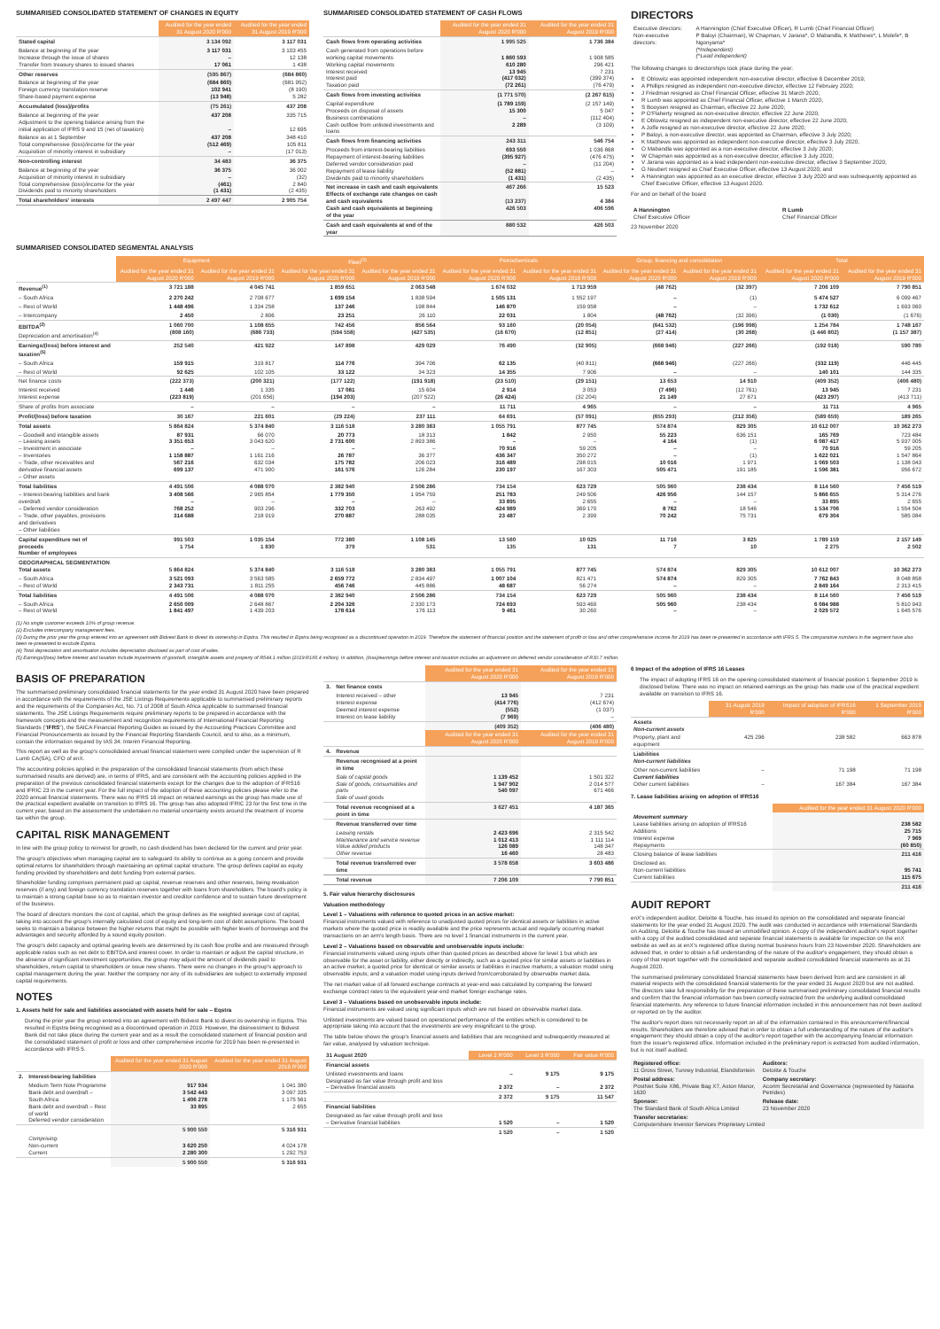SUMMARISED CONSOLIDATED STATEMENT OF CHANGES IN EQUITY
| | Audited for the year ended 31 August 2020 R'000 | Audited for the year ended 31 August 2019 R'000 |
| --- | --- | --- |
| Stated capital | 3 134 092 | 3 117 031 |
| Balance at beginning of the year Increase through the issue of shares Transfer from treasury shares to issued shares | 3 117 031 – 17 061 | 3 103 455 12 138 1 438 |
| Other reserves | (595 867) | (684 860) |
| Balance at beginning of the year Foreign currency translation reserve Share-based payment expense | (684 860) 102 941 (13 948) | (681 952) (8 190) 5 282 |
| Accumulated (loss)/profits | (75 261) | 437 208 |
| Balance at beginning of the year Adjustment to the opening balance arising from the initial application of IFRS 9 and 15 (net of taxation) | 437 208 – | 335 715 12 695 |
| Balance as at 1 September Total comprehensive (loss)/income for the year Acquisition of minority interest in subsidiary | 437 208 (512 469) – | 348 410 105 811 (17 013) |
| Non-controlling interest | 34 483 | 36 375 |
| Balance at beginning of the year Acquisition of minority interest in subsidiary Total comprehensive (loss)/income for the year Dividends paid to minority shareholders | 36 375 – (461) (1 431) | 36 002 (32) 2 840 (2 435) |
| Total shareholders' interests | 2 497 447 | 2 905 754 |
SUMMARISED CONSOLIDATED STATEMENT OF CASH FLOWS
| | Audited for the year ended 31 August 2020 R'000 | Audited for the year ended 31 August 2019 R'000 |
| --- | --- | --- |
| Cash flows from operating activities | 1 995 525 | 1 736 384 |
| Cash generated from operations before working capital movements Working capital movements Interest received Interest paid Taxation paid | 1 860 593 610 280 13 945 (417 032) (72 261) | 1 908 585 296 421 7 231 (399 374) (76 479) |
| Cash flows from investing activities | (1 771 570) | (2 267 615) |
| Capital expenditure Proceeds on disposal of assets Business combinations Cash outflow from unlisted investments and loans | (1 789 159) 15 300 – 2 289 | (2 157 149) 5 047 (112 404) (3 109) |
| Cash flows from financing activities | 243 311 | 546 754 |
| Proceeds from interest-bearing liabilities Repayment of interest-bearing liabilities Deferred vendor consideration paid Repayment of lease liability Dividends paid to minority shareholders | 693 550 (395 927) – (52 881) (1 431) | 1 036 868 (476 475) (11 204) – (2 435) |
| Net increase in cash and cash equivalents Effects of exchange rate changes on cash and cash equivalents Cash and cash equivalents at beginning of the year | 467 266 (13 237) 426 503 | 15 523 4 384 406 596 |
| Cash and cash equivalents at end of the year | 880 532 | 426 503 |
DIRECTORS
| Executive directors: | A Hannington (Chief Executive Officer), R Lumb (Chief Financial Officer) |
| Non-executive directors: | P Baloyi (Chairman), W Chapman, V Jarana*, O Mabandla, K Matthews*, L Molefe*, B Ngonyama* (*Independent) (^Lead independent) |
The following changes to directorships took place during the year:
E Oblowitz was appointed independent non-executive director, effective 6 December 2019;
A Phillips resigned as independent non-executive director, effective 12 February 2020;
J Friedman resigned as Chief Financial Officer, effective 31 March 2020;
R Lumb was appointed as Chief Financial Officer, effective 1 March 2020;
S Booysen resigned as Chairman, effective 22 June 2020;
P O'Flaherty resigned as non-executive director, effective 22 June 2020;
E Oblowitz resigned as independent non-executive director, effective 22 June 2020;
A Joffe resigned as non-executive director, effective 22 June 2020;
P Baloyi, a non-executive director, was appointed as Chairman, effective 3 July 2020;
K Matthews was appointed as independent non-executive director, effective 3 July 2020;
O Mabandla was appointed as a non-executive director, effective 3 July 2020;
W Chapman was appointed as a non-executive director, effective 3 July 2020;
V Jarana was appointed as a lead independent non-executive director, effective 3 September 2020;
G Neubert resigned as Chief Executive Officer, effective 13 August 2020; and
A Hannington was appointed as an executive director, effective 3 July 2020 and was subsequently appointed as Chief Executive Officer, effective 13 August 2020.
For and on behalf of the board
| A Hannington Chief Executive Officer | R Lumb Chief Financial Officer |
23 November 2020
SUMMARISED CONSOLIDATED SEGMENTAL ANALYSIS
| | Equipment | | Fleet<sup>(3)</sup> | | Petrochemicals | | Group, financing and consolidation | | Total | |
| --- | --- | --- | --- | --- | --- | --- | --- | --- | --- | --- |
| | Audited for the year ended 31 August 2020 R'000 | Audited for the year ended 31 August 2019 R'000 | Audited for the year ended 31 August 2020 R'000 | Audited for the year ended 31 August 2019 R'000 | Audited for the year ended 31 August 2020 R'000 | Audited for the year ended 31 August 2019 R'000 | Audited for the year ended 31 August 2020 R'000 | Audited for the year ended 31 August 2019 R'000 | Audited for the year ended 31 August 2020 R'000 | Audited for the year ended 31 August 2019 R'000 |
| Revenue<sup>(1)</sup> | 3 721 188 | 4 045 741 | 1 859 651 | 2 063 548 | 1 674 032 | 1 713 959 | (48 762) | (32 397) | 7 206 109 | 7 790 851 |
| – South Africa | 2 270 242 | 2 708 677 | 1 699 154 | 1 838 594 | 1 505 131 | 1 552 197 | – | (1) | 5 474 527 | 6 099 467 |
| – Rest of World | 1 448 496 | 1 334 258 | 137 246 | 198 844 | 146 870 | 159 958 | – | – | 1 732 612 | 1 693 060 |
| – Intercompany | 2 450 | 2 806 | 23 251 | 26 110 | 22 031 | 1 804 | (48 762) | (32 396) | (1 030) | (1 676) |
| EBITDA<sup>(2)</sup> Depreciation and amortisation<sup>(4)</sup> | 1 060 700 (808 160) | 1 108 655 (686 733) | 742 456 (594 558) | 856 564 (427 535) | 93 160 (16 670) | (20 054) (12 851) | (641 532) (27 414) | (196 998) (30 268) | 1 254 784 (1 446 802) | 1 748 167 (1 157 387) |
| Earnings/(loss) before interest and taxation<sup>(5)</sup> | 252 540 | 421 922 | 147 898 | 429 029 | 76 490 | (32 905) | (668 946) | (227 266) | (192 018) | 590 780 |
| – South Africa | 159 915 | 319 817 | 114 776 | 394 706 | 62 135 | (40 811) | (668 946) | (227 266) | (332 119) | 446 445 |
| – Rest of World | 92 625 | 102 105 | 33 122 | 34 323 | 14 355 | 7 906 | – | – | 140 101 | 144 335 |
| Net finance costs | (222 373) | (200 321) | (177 122) | (191 918) | (23 510) | (29 151) | 13 653 | 14 910 | (409 352) | (406 480) |
| Interest received Interest expense | 1 446 (223 819) | 1 335 (201 656) | 17 081 (194 203) | 15 604 (207 522) | 2 914 (26 424) | 3 053 (32 204) | (7 496) 21 149 | (12 761) 27 671 | 13 945 (423 297) | 7 231 (413 711) |
| Share of profits from associate | – | – | – | – | 11 711 | 4 965 | – | – | 11 711 | 4 965 |
| Profit/(loss) before taxation | 30 167 | 221 601 | (29 224) | 237 111 | 64 691 | (57 091) | (655 293) | (212 356) | (589 659) | 189 265 |
| Total assets | 5 864 824 | 5 374 840 | 3 116 518 | 3 280 383 | 1 055 791 | 877 745 | 574 874 | 829 305 | 10 612 007 | 10 362 273 |
| – Goodwill and intangible assets – Leasing assets – Investment in associate – Inventories – Trade, other receivables and derivative financial assets – Other assets | 87 931 3 351 653 – 1 158 887 567 216 699 137 | 66 070 3 043 620 – 1 161 216 632 034 471 900 | 20 773 2 731 600 – 26 787 175 782 161 576 | 18 313 2 893 386 – 36 377 206 023 126 284 | 1 842 – 70 916 436 347 316 489 230 197 | 2 950 – 59 205 350 272 298 015 167 303 | 55 223 4 164 – – 10 016 505 471 | 636 151 (1) – (1) 1 971 191 185 | 165 769 6 087 417 70 916 1 622 021 1 069 503 1 596 381 | 723 484 5 937 005 59 205 1 547 864 1 138 043 956 672 |
| Total liabilities | 4 491 506 | 4 088 070 | 2 382 940 | 2 506 286 | 734 154 | 623 729 | 505 960 | 238 434 | 8 114 560 | 7 456 519 |
| – Interest-bearing liabilities and bank overdraft – Deferred vendor consideration – Trade, other payables, provisions and derivatives – Other liabilities | 3 408 566 – 768 252 314 688 | 2 965 854 – 903 296 218 919 | 1 779 350 – 332 703 270 887 | 1 954 759 – 263 492 288 035 | 251 783 33 895 424 989 23 487 | 249 506 2 655 369 170 2 399 | 426 956 – 8 762 70 242 | 144 157 – 18 546 75 731 | 5 866 655 33 895 1 534 706 679 304 | 5 314 276 2 655 1 554 504 585 084 |
| Capital expenditure net of proceeds Number of employees | 991 503 1 754 | 1 035 154 1 830 | 772 380 379 | 1 108 145 531 | 13 560 135 | 10 025 131 | 11 716 7 | 3 825 10 | 1 789 159 2 275 | 2 157 149 2 502 |
| GEOGRAPHICAL SEGMENTATION Total assets | 5 864 824 | 5 374 840 | 3 116 518 | 3 280 383 | 1 055 791 | 877 745 | 574 874 | 829 305 | 10 612 007 | 10 362 273 |
| – South Africa – Rest of World | 3 521 093 2 343 731 | 3 563 585 1 811 255 | 2 659 772 456 746 | 2 834 497 445 886 | 1 007 104 48 687 | 821 471 56 274 | 574 874 – | 829 305 – | 7 762 843 2 849 164 | 8 048 858 2 313 415 |
| Total liabilities | 4 491 506 | 4 088 070 | 2 382 940 | 2 506 286 | 734 154 | 623 729 | 505 960 | 238 434 | 8 114 560 | 7 456 519 |
| – South Africa – Rest of World | 2 650 009 1 841 497 | 2 648 867 1 439 203 | 2 204 326 178 614 | 2 330 173 176 113 | 724 693 9 461 | 593 469 30 260 | 505 960 – | 238 434 – | 6 084 988 2 029 572 | 5 810 943 1 645 576 |
(1) No single customer exceeds 10% of group revenue.
(2) Excludes intercompany management fees.
(3) During the prior year the group entered into an agreement with Bidvest Bank to divest its ownership in Eqstra. This resulted in Eqstra being recognised as a discontinued operation in 2019. Therefore the statement of financial position and the statement of profit or loss and other comprehensive income for 2019 has been re-presented in accordance with IFRS 5. The comparative numbers in the segment have also been re-presented to exclude Eqstra.
(4) Total depreciation and amortisation includes depreciation disclosed as part of cost of sales.
(5) Earnings/(loss) before interest and taxation include impairments of goodwill, intangible assets and property of R544.1 million (2019:R166.4 million). In addition, (loss)/earnings before interest and taxation includes an adjustment on deferred vendor consideration of R30.7 million.
BASIS OF PREPARATION
The summarised preliminary consolidated financial statements for the year ended 31 August 2020 have been prepared in accordance with the requirements of the JSE Listings Requirements applicable to summarised preliminary reports and the requirements of the Companies Act, No. 71 of 2008 of South Africa applicable to summarised financial statements. The JSE Listings Requirements require preliminary reports to be prepared in accordance with the framework concepts and the measurement and recognition requirements of International Financial Reporting Standards ("IFRS"), the SAICA Financial Reporting Guides as issued by the Accounting Practices Committee and Financial Pronouncements as issued by the Financial Reporting Standards Council, and to also, as a minimum, contain the information required by IAS 34: Interim Financial Reporting.
This report as well as the group's consolidated annual financial statement were compiled under the supervision of R Lumb CA(SA), CFO of enX.
The accounting policies applied in the preparation of the consolidated financial statements (from which these summarised results are derived) are, in terms of IFRS, and are consistent with the accounting policies applied in the preparation of the previous consolidated financial statements except for the changes due to the adoption of IFRS16 and IFRIC 23 in the current year. For the full impact of the adoption of these accounting policies please refer to the 2020 annual financial statements. There was no IFRS 16 impact on retained earnings as the group has made use of the practical expedient available on transition to IFRS 16. The group has also adopted IFRIC 23 for the first time in the current year, based on the assessment the undertaken no material uncertainty exists around the treatment of income tax within the group.
CAPITAL RISK MANAGEMENT
In line with the group policy to reinvest for growth, no cash dividend has been declared for the current and prior year.
The group's objectives when managing capital are to safeguard its ability to continue as a going concern and provide optimal returns for shareholders through maintaining an optimal capital structure. The group defines capital as equity funding provided by shareholders and debt funding from external parties.
Shareholder funding comprises permanent paid up capital, revenue reserves and other reserves, being revaluation reserves (if any) and foreign currency translation reserves together with loans from shareholders. The board's policy is to maintain a strong capital base so as to maintain investor and creditor confidence and to sustain future development of the business.
The board of directors monitors the cost of capital, which the group defines as the weighted average cost of capital, taking into account the group's internally calculated cost of equity and long-term cost of debt assumptions. The board seeks to maintain a balance between the higher returns that might be possible with higher levels of borrowings and the advantages and security afforded by a sound equity position.
The group's debt capacity and optimal gearing levels are determined by its cash flow profile and are measured through applicable ratios such as net debt to EBITDA and interest cover. In order to maintain or adjust the capital structure, in the absence of significant investment opportunities, the group may adjust the amount of dividends paid to shareholders, return capital to shareholders or issue new shares. There were no changes in the group's approach to capital management during the year. Neither the company nor any of its subsidiaries are subject to externally imposed capital requirements.
NOTES
1. Assets held for sale and liabilities associated with assets held for sale – Eqstra
During the prior year the group entered into an agreement with Bidvest Bank to divest its ownership in Eqstra. This resulted in Eqstra being recognised as a discontinued operation in 2019. However, the disinvestment to Bidvest Bank did not take place during the current year and as a result the consolidated statement of financial position and the consolidated statement of profit or loss and other comprehensive income for 2019 has been re-presented in accordance with IFRS 5.
| | | Audited for the year ended 31 August 2020 R'000 | Audited for the year ended 31 August 2019 R'000 |
| --- | --- | --- | --- |
| 2. | Interest-bearing liabilities | | |
| | Medium Term Note Programme Bank debt and overdraft – South Africa Bank debt and overdraft – Rest of world Deferred vendor consideration | 917 934 3 542 443 1 406 278 33 895 | 1 041 380 3 097 335 1 175 561 2 655 |
| | | 5 900 550 | 5 316 931 |
| | Comprising: Non-current Current | 3 620 250 2 280 300 | 4 024 178 1 292 753 |
| | | 5 900 550 | 5 316 931 |
| | | Audited for the year ended 31 August 2020 R'000 | Audited for the year ended 31 August 2019 R'000 |
| --- | --- | --- | --- |
| 3. | Net finance costs | | |
| | Interest received – other Interest expense Deemed interest expense Interest on lease liability | 13 945 (414 776) (552) (7 969) | 7 231 (412 674) (1 037) – |
| | | (409 352) | (406 480) |
| | | Audited for the year ended 31 August 2020 R'000 | Audited for the year ended 31 August 2019 R'000 |
| 4. | Revenue | | |
| | Revenue recognised at a point in time | | |
| | Sale of capital goods Sale of goods, consumables and parts Sale of used goods | 1 139 452 1 947 902 540 097 | 1 501 322 2 014 577 671 466 |
| | Total revenue recognised at a point in time | 3 627 451 | 4 187 365 |
| | Revenue transferred over time | | |
| | Leasing rentals Maintenance and service revenue Value added products Other revenue | 2 423 696 1 012 413 126 089 16 460 | 2 315 542 1 111 114 148 347 28 483 |
| | Total revenue transferred over time | 3 578 658 | 3 603 486 |
| | Total revenue | 7 206 109 | 7 790 851 |
5. Fair value hierarchy disclosures
Valuation methodology
Level 1 – Valuations with reference to quoted prices in an active market:
Financial instruments valued with reference to unadjusted quoted prices for identical assets or liabilities in active markets where the quoted price is readily available and the price represents actual and regularly occurring market transactions on an arm's length basis. There are no level 1 financial instruments in the current year.
Level 2 – Valuations based on observable and unobservable inputs include:
Financial instruments valued using inputs other than quoted prices as described above for level 1 but which are observable for the asset or liability, either directly or indirectly, such as a quoted price for similar assets or liabilities in an active market; a quoted price for identical or similar assets or liabilities in inactive markets; a valuation model using observable inputs; and a valuation model using inputs derived from/corroborated by observable market data.
The net market value of all forward exchange contracts at year-end was calculated by comparing the forward exchange contract rates to the equivalent year-end market foreign exchange rates.
Level 3 – Valuations based on unobservable inputs include:
Financial instruments are valued using significant inputs which are not based on observable market data.
Unlisted investments are valued based on operational performance of the entities which is considered to be appropriate taking into account that the investments are very insignificant to the group.
The table below shows the group's financial assets and liabilities that are recognised and subsequently measured at fair value, analysed by valuation technique.
| 31 August 2020 | Level 2 R'000 | Level 3 R'000 | Fair value R'000 |
| --- | --- | --- | --- |
| Financial assets | | | |
| Unlisted investments and loans Designated as fair value through profit and loss – Derivative financial assets | – 2 372 | 9 175 – | 9 175 2 372 |
| | 2 372 | 9 175 | 11 547 |
| Financial liabilities | | | |
| Designated as fair value through profit and loss – Derivative financial liabilities | 1 520 | – | 1 520 |
| | 1 520 | – | 1 520 |
6 Impact of the adoption of IFRS 16 Leases
The impact of adopting IFRS 16 on the opening consolidated statement of financial position 1 September 2019 is disclosed below. There was no impact on retained earnings as the group has made use of the practical expedient available on transition to IFRS 16.
| | 31 August 2019 R'000 | Impact of adoption of IFRS16 R'000 | 1 September 2019 R'000 |
| --- | --- | --- | --- |
| Assets Non-current assets | | | |
| Property, plant and equipment | 425 296 | 238 582 | 663 878 |
| Liabilities Non-current liabilities | | | |
| Other non-current liabilities Current liabilities Other current liabilities | – – | 71 198 167 384 | 71 198 167 384 |
7. Lease liabilities arising on adoption of IFRS16
| | Audited for the year ended 31 August 2020 R'000 |
| --- | --- |
| Movement summary Lease liabilities arising on adoption of IFRS16 Additions Interest expense Repayments | 238 582 25 715 7 969 (60 850) |
| Closing balance of lease liabilities | 211 416 |
| Disclosed as: Non-current liabilities Current liabilities | 95 741 115 675 |
| | 211 416 |
AUDIT REPORT
enX's independent auditor, Deloitte & Touche, has issued its opinion on the consolidated and separate financial statements for the year ended 31 August 2020. The audit was conducted in accordance with International Standards on Auditing. Deloitte & Touche has issued an unmodified opinion. A copy of the independent auditor's report together with a copy of the audited consolidated and separate financial statements is available for inspection on the enX website as well as at enX's registered office during normal business hours from 23 November 2020. Shareholders are advised that, in order to obtain a full understanding of the nature of the auditor's engagement, they should obtain a copy of that report together with the consolidated and separate audited consolidated financial statements as at 31 August 2020.
The summarised preliminary consolidated financial statements have been derived from and are consistent in all material respects with the consolidated financial statements for the year ended 31 August 2020 but are not audited. The directors take full responsibility for the preparation of these summarised preliminary consolidated financial results and confirm that the financial information has been correctly extracted from the underlying audited consolidated financial statements. Any reference to future financial information included in this announcement has not been audited or reported on by the auditor.
The auditor's report does not necessarily report on all of the information contained in this announcement/financial results. Shareholders are therefore advised that in order to obtain a full understanding of the nature of the auditor's engagement they should obtain a copy of the auditor's report together with the accompanying financial information from the issuer's registered office. Information included in the preliminary report is extracted from audited information, but is not itself audited.
| Registered office: 11 Gross Street, Tunney Industrial, Elandsfontein | Auditors: Deloitte & Touche |
| Postal address: PostNet Suite X86, Private Bag X7, Aston Manor, 1630 | Company secretary: Acorim Secretarial and Governance (represented by Natasha Petrides) |
| Sponsor: The Standard Bank of South Africa Limited | Release date: 23 November 2020 |
| Transfer secretaries: Computershare Investor Services Proprietary Limited | |